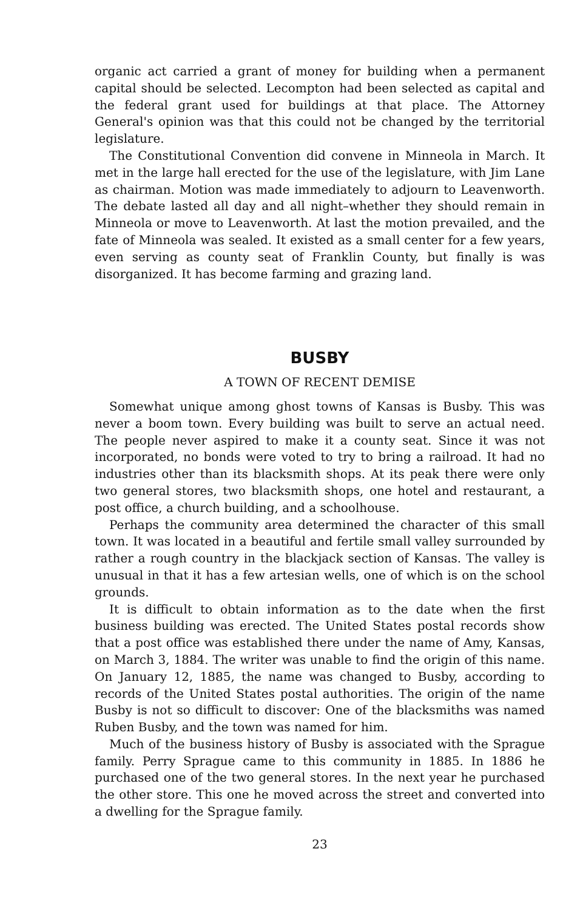organic act carried a grant of money for building when a permanent capital should be selected. Lecompton had been selected as capital and the federal grant used for buildings at that place. The Attorney General's opinion was that this could not be changed by the territorial legislature.
The Constitutional Convention did convene in Minneola in March. It met in the large hall erected for the use of the legislature, with Jim Lane as chairman. Motion was made immediately to adjourn to Leavenworth. The debate lasted all day and all night–whether they should remain in Minneola or move to Leavenworth. At last the motion prevailed, and the fate of Minneola was sealed. It existed as a small center for a few years, even serving as county seat of Franklin County, but finally is was disorganized. It has become farming and grazing land.
BUSBY
A TOWN OF RECENT DEMISE
Somewhat unique among ghost towns of Kansas is Busby. This was never a boom town. Every building was built to serve an actual need. The people never aspired to make it a county seat. Since it was not incorporated, no bonds were voted to try to bring a railroad. It had no industries other than its blacksmith shops. At its peak there were only two general stores, two blacksmith shops, one hotel and restaurant, a post office, a church building, and a schoolhouse.
Perhaps the community area determined the character of this small town. It was located in a beautiful and fertile small valley surrounded by rather a rough country in the blackjack section of Kansas. The valley is unusual in that it has a few artesian wells, one of which is on the school grounds.
It is difficult to obtain information as to the date when the first business building was erected. The United States postal records show that a post office was established there under the name of Amy, Kansas, on March 3, 1884. The writer was unable to find the origin of this name. On January 12, 1885, the name was changed to Busby, according to records of the United States postal authorities. The origin of the name Busby is not so difficult to discover: One of the blacksmiths was named Ruben Busby, and the town was named for him.
Much of the business history of Busby is associated with the Sprague family. Perry Sprague came to this community in 1885. In 1886 he purchased one of the two general stores. In the next year he purchased the other store. This one he moved across the street and converted into a dwelling for the Sprague family.
23